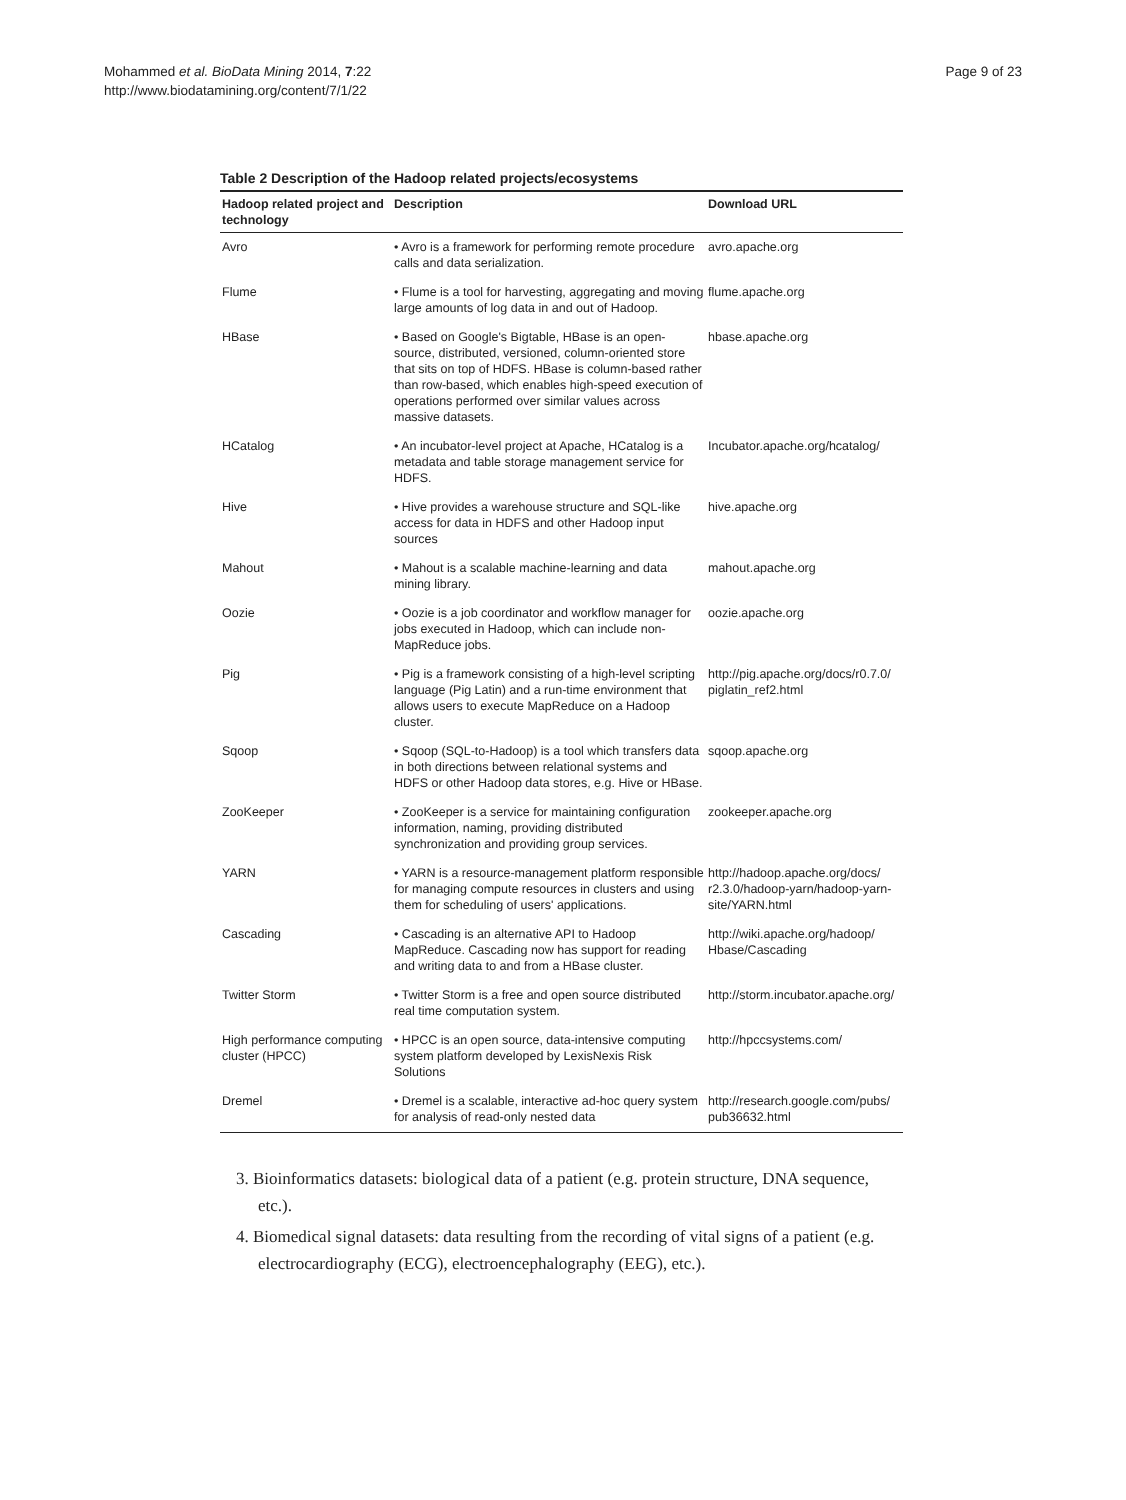Mohammed et al. BioData Mining 2014, 7:22
http://www.biodatamining.org/content/7/1/22
Page 9 of 23
Table 2 Description of the Hadoop related projects/ecosystems
| Hadoop related project and technology | Description | Download URL |
| --- | --- | --- |
| Avro | • Avro is a framework for performing remote procedure calls and data serialization. | avro.apache.org |
| Flume | • Flume is a tool for harvesting, aggregating and moving large amounts of log data in and out of Hadoop. | flume.apache.org |
| HBase | • Based on Google's Bigtable, HBase is an open-source, distributed, versioned, column-oriented store that sits on top of HDFS. HBase is column-based rather than row-based, which enables high-speed execution of operations performed over similar values across massive datasets. | hbase.apache.org |
| HCatalog | • An incubator-level project at Apache, HCatalog is a metadata and table storage management service for HDFS. | Incubator.apache.org/hcatalog/ |
| Hive | • Hive provides a warehouse structure and SQL-like access for data in HDFS and other Hadoop input sources | hive.apache.org |
| Mahout | • Mahout is a scalable machine-learning and data mining library. | mahout.apache.org |
| Oozie | • Oozie is a job coordinator and workflow manager for jobs executed in Hadoop, which can include non-MapReduce jobs. | oozie.apache.org |
| Pig | • Pig is a framework consisting of a high-level scripting language (Pig Latin) and a run-time environment that allows users to execute MapReduce on a Hadoop cluster. | http://pig.apache.org/docs/r0.7.0/ piglatin_ref2.html |
| Sqoop | • Sqoop (SQL-to-Hadoop) is a tool which transfers data in both directions between relational systems and HDFS or other Hadoop data stores, e.g. Hive or HBase. | sqoop.apache.org |
| ZooKeeper | • ZooKeeper is a service for maintaining configuration information, naming, providing distributed synchronization and providing group services. | zookeeper.apache.org |
| YARN | • YARN is a resource-management platform responsible for managing compute resources in clusters and using them for scheduling of users' applications. | http://hadoop.apache.org/docs/ r2.3.0/hadoop-yarn/hadoop-yarn-site/YARN.html |
| Cascading | • Cascading is an alternative API to Hadoop MapReduce. Cascading now has support for reading and writing data to and from a HBase cluster. | http://wiki.apache.org/hadoop/ Hbase/Cascading |
| Twitter Storm | • Twitter Storm is a free and open source distributed real time computation system. | http://storm.incubator.apache.org/ |
| High performance computing cluster (HPCC) | • HPCC is an open source, data-intensive computing system platform developed by LexisNexis Risk Solutions | http://hpccsystems.com/ |
| Dremel | • Dremel is a scalable, interactive ad-hoc query system for analysis of read-only nested data | http://research.google.com/pubs/ pub36632.html |
3. Bioinformatics datasets: biological data of a patient (e.g. protein structure, DNA sequence, etc.).
4. Biomedical signal datasets: data resulting from the recording of vital signs of a patient (e.g. electrocardiography (ECG), electroencephalography (EEG), etc.).